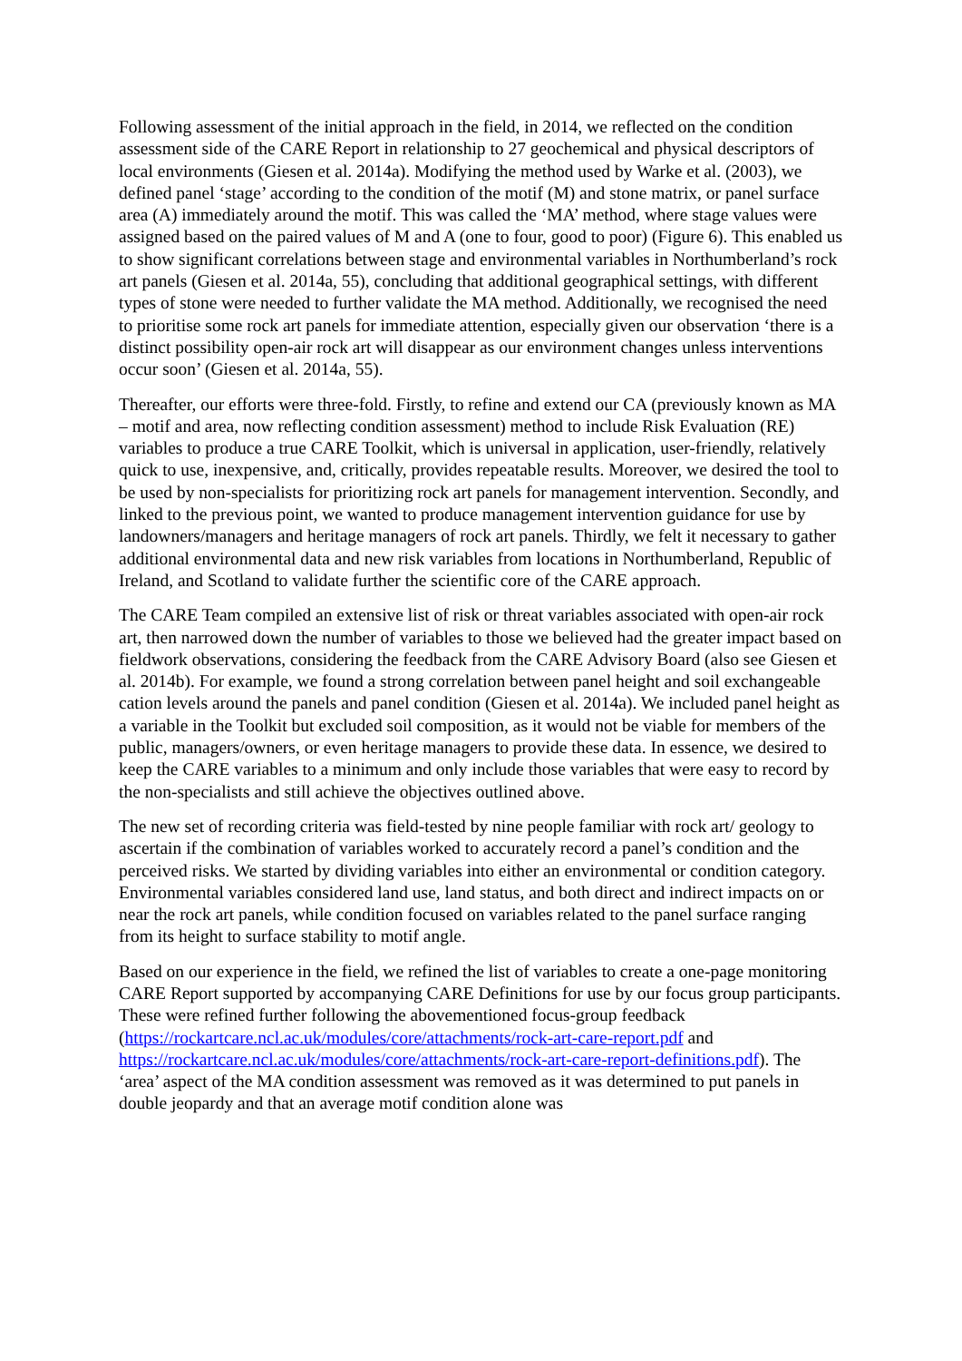Following assessment of the initial approach in the field, in 2014, we reflected on the condition assessment side of the CARE Report in relationship to 27 geochemical and physical descriptors of local environments (Giesen et al. 2014a). Modifying the method used by Warke et al. (2003), we defined panel ‘stage’ according to the condition of the motif (M) and stone matrix, or panel surface area (A) immediately around the motif. This was called the ‘MA’ method, where stage values were assigned based on the paired values of M and A (one to four, good to poor) (Figure 6). This enabled us to show significant correlations between stage and environmental variables in Northumberland’s rock art panels (Giesen et al. 2014a, 55), concluding that additional geographical settings, with different types of stone were needed to further validate the MA method. Additionally, we recognised the need to prioritise some rock art panels for immediate attention, especially given our observation ‘there is a distinct possibility open-air rock art will disappear as our environment changes unless interventions occur soon’ (Giesen et al. 2014a, 55).
Thereafter, our efforts were three-fold. Firstly, to refine and extend our CA (previously known as MA – motif and area, now reflecting condition assessment) method to include Risk Evaluation (RE) variables to produce a true CARE Toolkit, which is universal in application, user-friendly, relatively quick to use, inexpensive, and, critically, provides repeatable results. Moreover, we desired the tool to be used by non-specialists for prioritizing rock art panels for management intervention. Secondly, and linked to the previous point, we wanted to produce management intervention guidance for use by landowners/managers and heritage managers of rock art panels. Thirdly, we felt it necessary to gather additional environmental data and new risk variables from locations in Northumberland, Republic of Ireland, and Scotland to validate further the scientific core of the CARE approach.
The CARE Team compiled an extensive list of risk or threat variables associated with open-air rock art, then narrowed down the number of variables to those we believed had the greater impact based on fieldwork observations, considering the feedback from the CARE Advisory Board (also see Giesen et al. 2014b). For example, we found a strong correlation between panel height and soil exchangeable cation levels around the panels and panel condition (Giesen et al. 2014a). We included panel height as a variable in the Toolkit but excluded soil composition, as it would not be viable for members of the public, managers/owners, or even heritage managers to provide these data. In essence, we desired to keep the CARE variables to a minimum and only include those variables that were easy to record by the non-specialists and still achieve the objectives outlined above.
The new set of recording criteria was field-tested by nine people familiar with rock art/ geology to ascertain if the combination of variables worked to accurately record a panel’s condition and the perceived risks. We started by dividing variables into either an environmental or condition category. Environmental variables considered land use, land status, and both direct and indirect impacts on or near the rock art panels, while condition focused on variables related to the panel surface ranging from its height to surface stability to motif angle.
Based on our experience in the field, we refined the list of variables to create a one-page monitoring CARE Report supported by accompanying CARE Definitions for use by our focus group participants. These were refined further following the abovementioned focus-group feedback (https://rockartcare.ncl.ac.uk/modules/core/attachments/rock-art-care-report.pdf and https://rockartcare.ncl.ac.uk/modules/core/attachments/rock-art-care-report-definitions.pdf). The ‘area’ aspect of the MA condition assessment was removed as it was determined to put panels in double jeopardy and that an average motif condition alone was